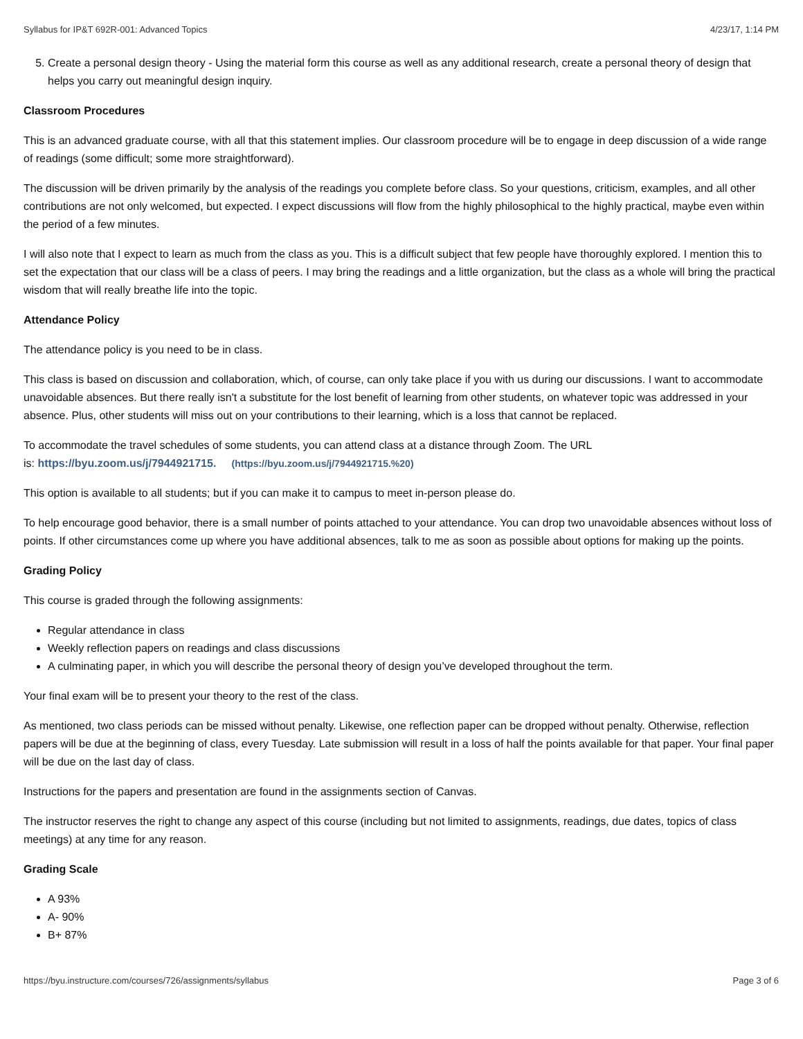Syllabus for IP&T 692R-001: Advanced Topics 4/23/17, 1:14 PM
5. Create a personal design theory - Using the material form this course as well as any additional research, create a personal theory of design that helps you carry out meaningful design inquiry.
Classroom Procedures
This is an advanced graduate course, with all that this statement implies. Our classroom procedure will be to engage in deep discussion of a wide range of readings (some difficult; some more straightforward).
The discussion will be driven primarily by the analysis of the readings you complete before class. So your questions, criticism, examples, and all other contributions are not only welcomed, but expected. I expect discussions will flow from the highly philosophical to the highly practical, maybe even within the period of a few minutes.
I will also note that I expect to learn as much from the class as you. This is a difficult subject that few people have thoroughly explored. I mention this to set the expectation that our class will be a class of peers. I may bring the readings and a little organization, but the class as a whole will bring the practical wisdom that will really breathe life into the topic.
Attendance Policy
The attendance policy is you need to be in class.
This class is based on discussion and collaboration, which, of course, can only take place if you with us during our discussions. I want to accommodate unavoidable absences. But there really isn't a substitute for the lost benefit of learning from other students, on whatever topic was addressed in your absence. Plus, other students will miss out on your contributions to their learning, which is a loss that cannot be replaced.
To accommodate the travel schedules of some students, you can attend class at a distance through Zoom. The URL
is: https://byu.zoom.us/j/7944921715. (https://byu.zoom.us/j/7944921715.%20)
This option is available to all students; but if you can make it to campus to meet in-person please do.
To help encourage good behavior, there is a small number of points attached to your attendance. You can drop two unavoidable absences without loss of points. If other circumstances come up where you have additional absences, talk to me as soon as possible about options for making up the points.
Grading Policy
This course is graded through the following assignments:
Regular attendance in class
Weekly reflection papers on readings and class discussions
A culminating paper, in which you will describe the personal theory of design you’ve developed throughout the term.
Your final exam will be to present your theory to the rest of the class.
As mentioned, two class periods can be missed without penalty. Likewise, one reflection paper can be dropped without penalty. Otherwise, reflection papers will be due at the beginning of class, every Tuesday. Late submission will result in a loss of half the points available for that paper. Your final paper will be due on the last day of class.
Instructions for the papers and presentation are found in the assignments section of Canvas.
The instructor reserves the right to change any aspect of this course (including but not limited to assignments, readings, due dates, topics of class meetings) at any time for any reason.
Grading Scale
A 93%
A- 90%
B+ 87%
https://byu.instructure.com/courses/726/assignments/syllabus Page 3 of 6